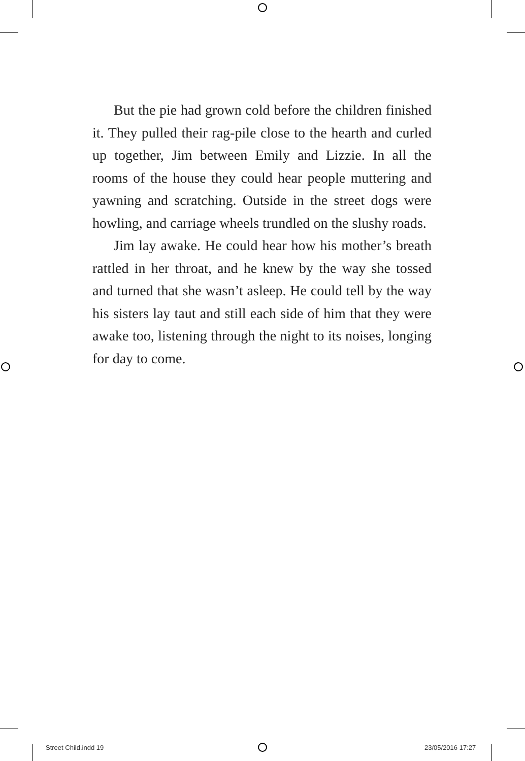But the pie had grown cold before the children finished it. They pulled their rag-pile close to the hearth and curled up together, Jim between Emily and Lizzie. In all the rooms of the house they could hear people muttering and yawning and scratching. Outside in the street dogs were howling, and carriage wheels trundled on the slushy roads.
Jim lay awake. He could hear how his mother’s breath rattled in her throat, and he knew by the way she tossed and turned that she wasn’t asleep. He could tell by the way his sisters lay taut and still each side of him that they were awake too, listening through the night to its noises, longing for day to come.
Street Child.indd 19 23/05/2016 17:27